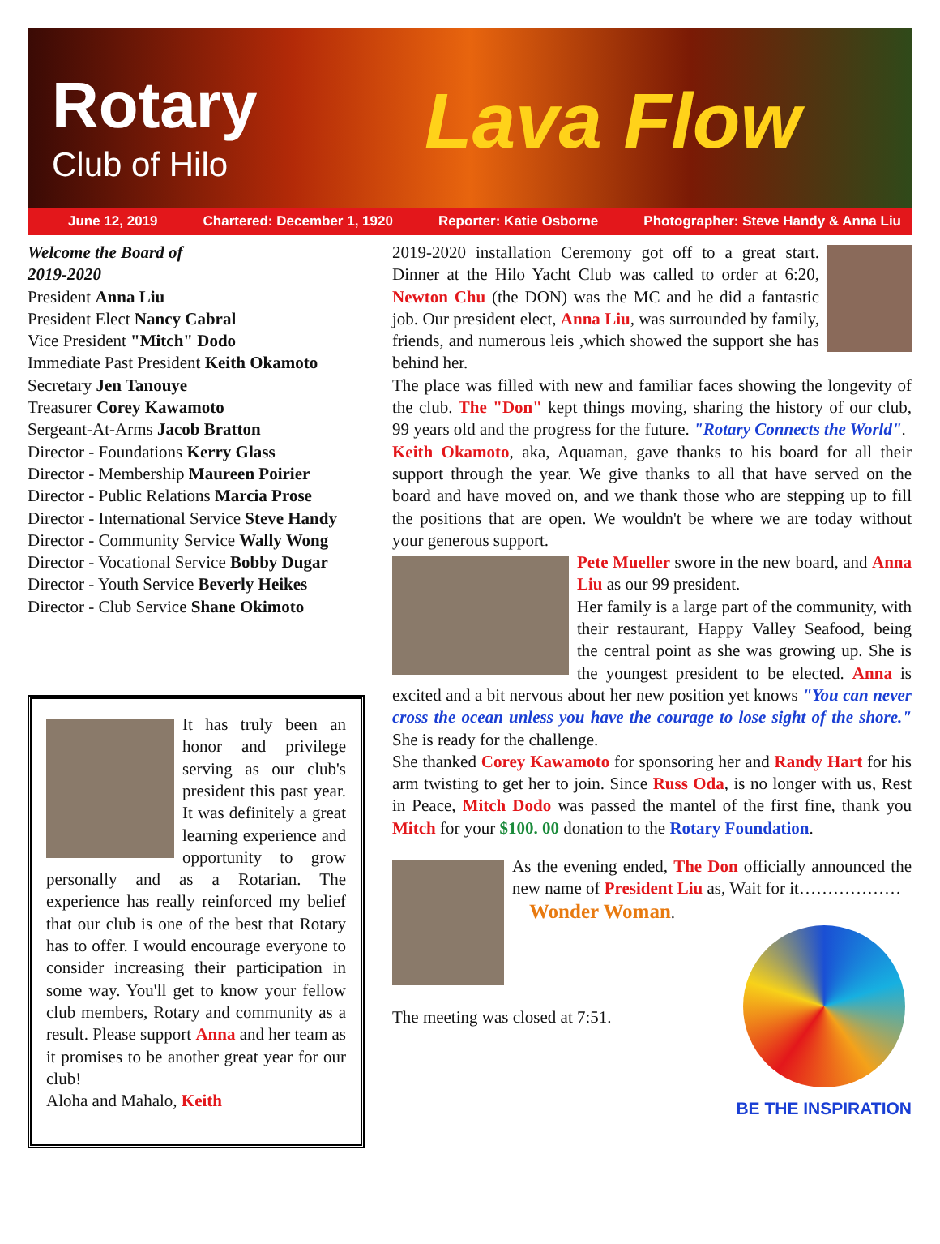Rotary
Club of Hilo Lava Flow
June 12, 2019 Chartered: December 1, 1920 Reporter: Katie Osborne Photographer: Steve Handy & Anna Liu
Welcome the Board of
2019-2020
President Anna Liu
President Elect Nancy Cabral
Vice President "Mitch" Dodo
Immediate Past President Keith Okamoto
Secretary Jen Tanouye
Treasurer Corey Kawamoto
Sergeant-At-Arms Jacob Bratton
Director - Foundations Kerry Glass
Director - Membership Maureen Poirier
Director - Public Relations Marcia Prose
Director - International Service Steve Handy
Director - Community Service Wally Wong
Director - Vocational Service Bobby Dugar
Director - Youth Service Beverly Heikes
Director - Club Service Shane Okimoto
It has truly been an honor and privilege serving as our club's president this past year. It was definitely a great learning experience and opportunity to grow personally and as a Rotarian. The experience has really reinforced my belief that our club is one of the best that Rotary has to offer. I would encourage everyone to consider increasing their participation in some way. You'll get to know your fellow club members, Rotary and community as a result. Please support Anna and her team as it promises to be another great year for our club!
Aloha and Mahalo, Keith
2019-2020 installation Ceremony got off to a great start. Dinner at the Hilo Yacht Club was called to order at 6:20, Newton Chu (the DON) was the MC and he did a fantastic job. Our president elect, Anna Liu, was surrounded by family, friends, and numerous leis ,which showed the support she has behind her.
The place was filled with new and familiar faces showing the longevity of the club. The "Don" kept things moving, sharing the history of our club, 99 years old and the progress for the future. "Rotary Connects the World".
Keith Okamoto, aka, Aquaman, gave thanks to his board for all their support through the year. We give thanks to all that have served on the board and have moved on, and we thank those who are stepping up to fill the positions that are open. We wouldn't be where we are today without your generous support.
Pete Mueller swore in the new board, and Anna Liu as our 99 president.
Her family is a large part of the community, with their restaurant, Happy Valley Seafood, being the central point as she was growing up. She is the youngest president to be elected. Anna is excited and a bit nervous about her new position yet knows "You can never cross the ocean unless you have the courage to lose sight of the shore." She is ready for the challenge.
She thanked Corey Kawamoto for sponsoring her and Randy Hart for his arm twisting to get her to join. Since Russ Oda, is no longer with us, Rest in Peace, Mitch Dodo was passed the mantel of the first fine, thank you Mitch for your $100. 00 donation to the Rotary Foundation.
As the evening ended, The Don officially announced the new name of President Liu as, Wait for it………………
Wonder Woman.
The meeting was closed at 7:51.
BE THE INSPIRATION